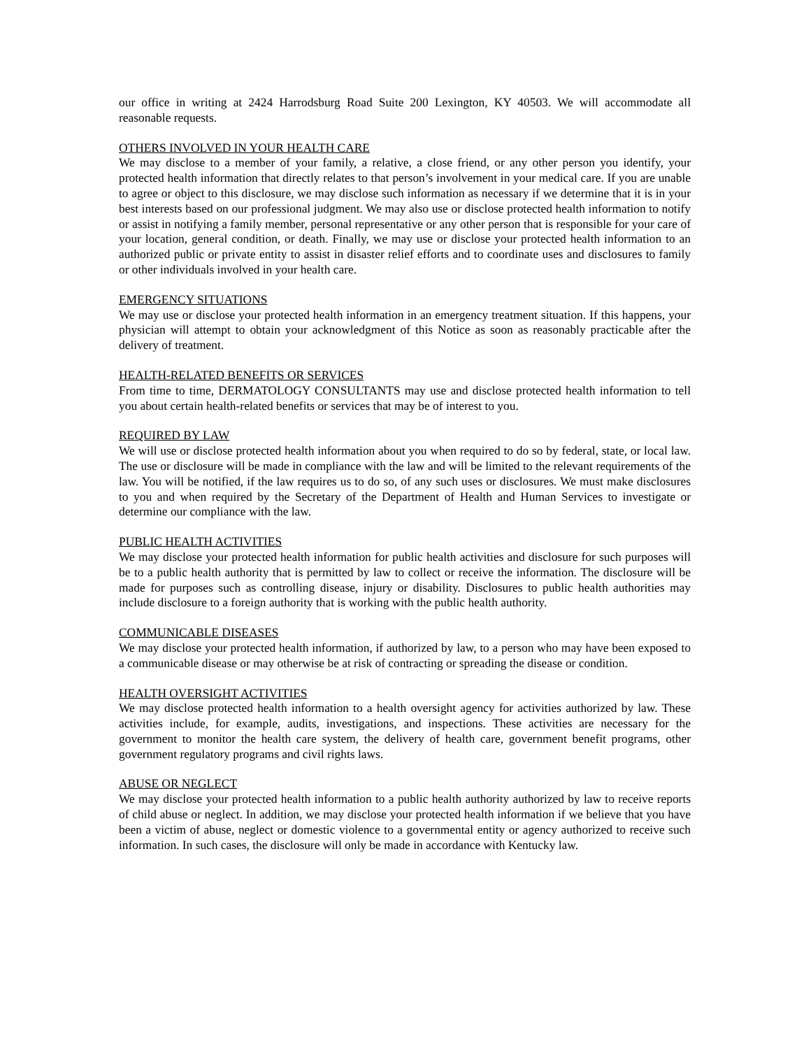our office in writing at 2424 Harrodsburg Road Suite 200 Lexington, KY 40503. We will accommodate all reasonable requests.
OTHERS INVOLVED IN YOUR HEALTH CARE
We may disclose to a member of your family, a relative, a close friend, or any other person you identify, your protected health information that directly relates to that person’s involvement in your medical care. If you are unable to agree or object to this disclosure, we may disclose such information as necessary if we determine that it is in your best interests based on our professional judgment. We may also use or disclose protected health information to notify or assist in notifying a family member, personal representative or any other person that is responsible for your care of your location, general condition, or death. Finally, we may use or disclose your protected health information to an authorized public or private entity to assist in disaster relief efforts and to coordinate uses and disclosures to family or other individuals involved in your health care.
EMERGENCY SITUATIONS
We may use or disclose your protected health information in an emergency treatment situation. If this happens, your physician will attempt to obtain your acknowledgment of this Notice as soon as reasonably practicable after the delivery of treatment.
HEALTH-RELATED BENEFITS OR SERVICES
From time to time, DERMATOLOGY CONSULTANTS may use and disclose protected health information to tell you about certain health-related benefits or services that may be of interest to you.
REQUIRED BY LAW
We will use or disclose protected health information about you when required to do so by federal, state, or local law. The use or disclosure will be made in compliance with the law and will be limited to the relevant requirements of the law. You will be notified, if the law requires us to do so, of any such uses or disclosures. We must make disclosures to you and when required by the Secretary of the Department of Health and Human Services to investigate or determine our compliance with the law.
PUBLIC HEALTH ACTIVITIES
We may disclose your protected health information for public health activities and disclosure for such purposes will be to a public health authority that is permitted by law to collect or receive the information. The disclosure will be made for purposes such as controlling disease, injury or disability. Disclosures to public health authorities may include disclosure to a foreign authority that is working with the public health authority.
COMMUNICABLE DISEASES
We may disclose your protected health information, if authorized by law, to a person who may have been exposed to a communicable disease or may otherwise be at risk of contracting or spreading the disease or condition.
HEALTH OVERSIGHT ACTIVITIES
We may disclose protected health information to a health oversight agency for activities authorized by law. These activities include, for example, audits, investigations, and inspections. These activities are necessary for the government to monitor the health care system, the delivery of health care, government benefit programs, other government regulatory programs and civil rights laws.
ABUSE OR NEGLECT
We may disclose your protected health information to a public health authority authorized by law to receive reports of child abuse or neglect. In addition, we may disclose your protected health information if we believe that you have been a victim of abuse, neglect or domestic violence to a governmental entity or agency authorized to receive such information. In such cases, the disclosure will only be made in accordance with Kentucky law.